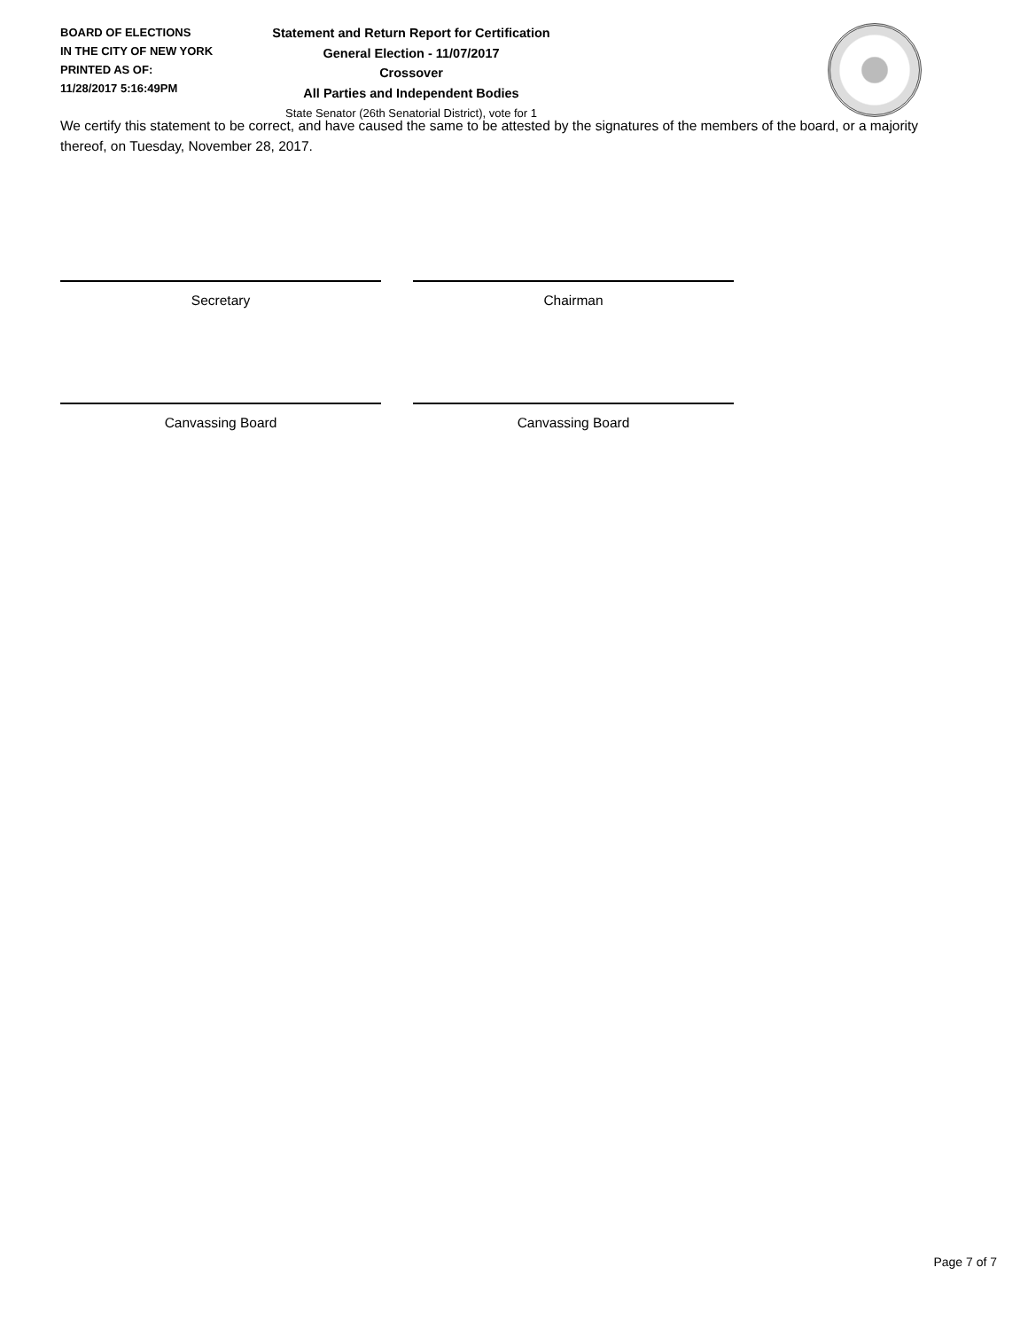BOARD OF ELECTIONS
IN THE CITY OF NEW YORK
PRINTED AS OF:
11/28/2017 5:16:49PM
Statement and Return Report for Certification
General Election - 11/07/2017
Crossover
All Parties and Independent Bodies
State Senator (26th Senatorial District), vote for 1
We certify this statement to be correct, and have caused the same to be attested by the signatures of the members of the board, or a majority thereof, on Tuesday, November 28, 2017.
Secretary Chairman
Canvassing Board Canvassing Board
Page 7 of 7